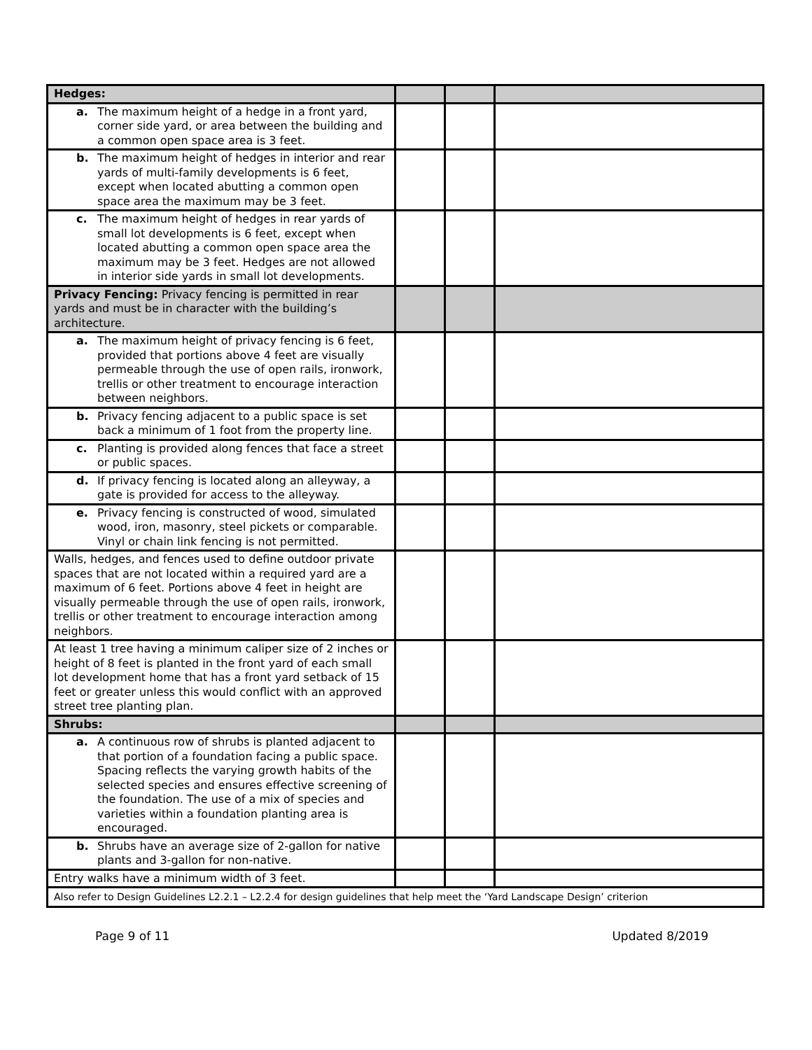| Hedges: | | | |
| a. The maximum height of a hedge in a front yard, corner side yard, or area between the building and a common open space area is 3 feet. | | | |
| b. The maximum height of hedges in interior and rear yards of multi-family developments is 6 feet, except when located abutting a common open space area the maximum may be 3 feet. | | | |
| c. The maximum height of hedges in rear yards of small lot developments is 6 feet, except when located abutting a common open space area the maximum may be 3 feet. Hedges are not allowed in interior side yards in small lot developments. | | | |
| Privacy Fencing: Privacy fencing is permitted in rear yards and must be in character with the building’s architecture. | | | |
| a. The maximum height of privacy fencing is 6 feet, provided that portions above 4 feet are visually permeable through the use of open rails, ironwork, trellis or other treatment to encourage interaction between neighbors. | | | |
| b. Privacy fencing adjacent to a public space is set back a minimum of 1 foot from the property line. | | | |
| c. Planting is provided along fences that face a street or public spaces. | | | |
| d. If privacy fencing is located along an alleyway, a gate is provided for access to the alleyway. | | | |
| e. Privacy fencing is constructed of wood, simulated wood, iron, masonry, steel pickets or comparable. Vinyl or chain link fencing is not permitted. | | | |
| Walls, hedges, and fences used to define outdoor private spaces that are not located within a required yard are a maximum of 6 feet. Portions above 4 feet in height are visually permeable through the use of open rails, ironwork, trellis or other treatment to encourage interaction among neighbors. | | | |
| At least 1 tree having a minimum caliper size of 2 inches or height of 8 feet is planted in the front yard of each small lot development home that has a front yard setback of 15 feet or greater unless this would conflict with an approved street tree planting plan. | | | |
| Shrubs: | | | |
| a. A continuous row of shrubs is planted adjacent to that portion of a foundation facing a public space. Spacing reflects the varying growth habits of the selected species and ensures effective screening of the foundation. The use of a mix of species and varieties within a foundation planting area is encouraged. | | | |
| b. Shrubs have an average size of 2-gallon for native plants and 3-gallon for non-native. | | | |
| Entry walks have a minimum width of 3 feet. | | | |
| Also refer to Design Guidelines L2.2.1 – L2.2.4 for design guidelines that help meet the ‘Yard Landscape Design’ criterion | | | |
Page 9 of 11 Updated 8/2019